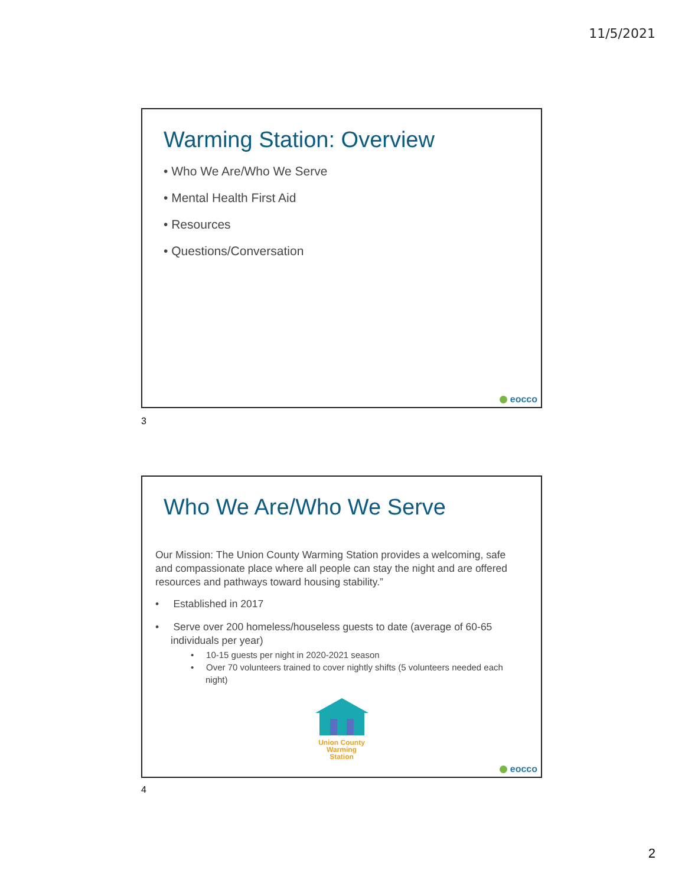11/5/2021
Warming Station: Overview
• Who We Are/Who We Serve
• Mental Health First Aid
• Resources
• Questions/Conversation
eocco
3
Who We Are/Who We Serve
Our Mission: The Union County Warming Station provides a welcoming, safe and compassionate place where all people can stay the night and are offered resources and pathways toward housing stability.”
• Established in 2017
• Serve over 200 homeless/houseless guests to date (average of 60-65 individuals per year)
• 10-15 guests per night in 2020-2021 season
• Over 70 volunteers trained to cover nightly shifts (5 volunteers needed each night)
Union County
Warming
Station
eocco
4
2